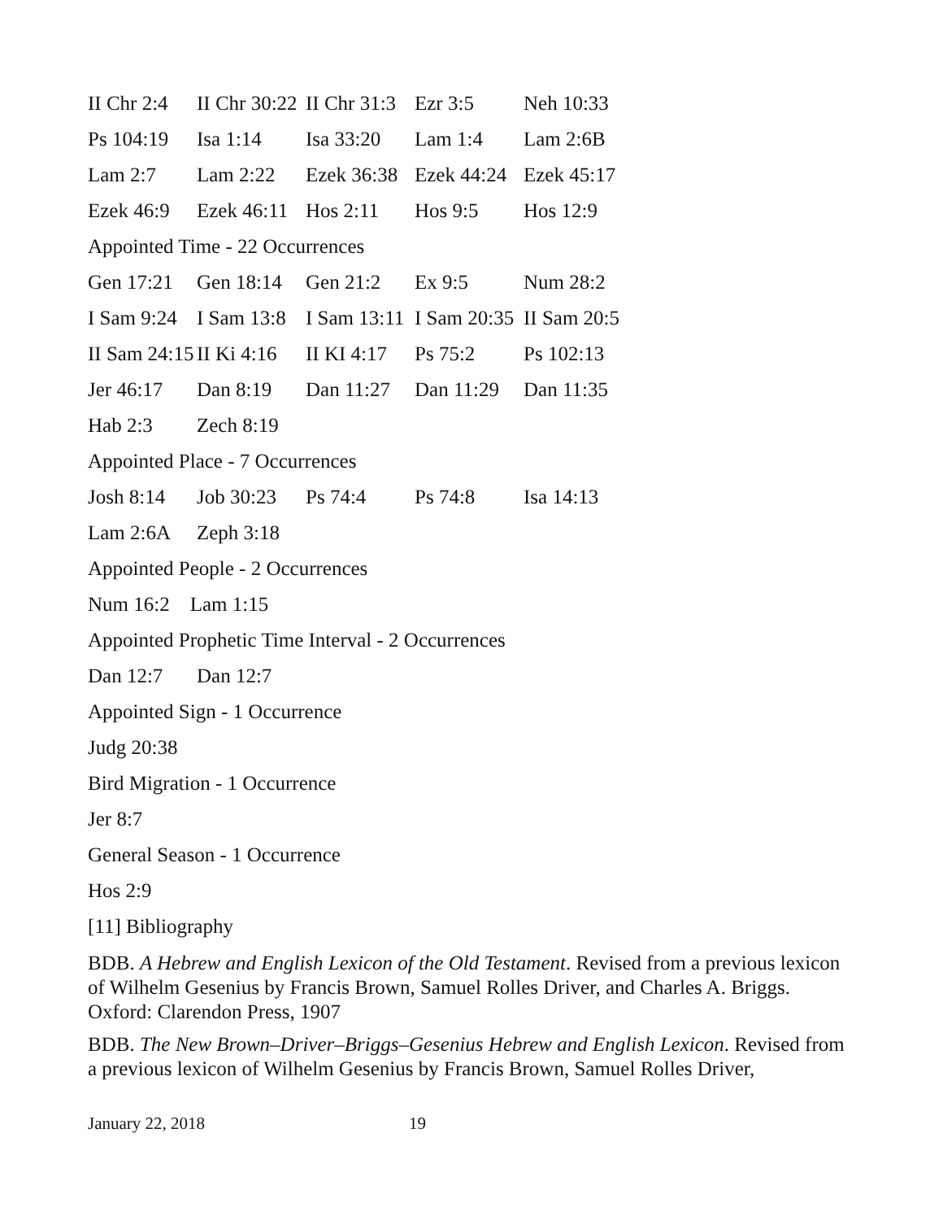| II Chr 2:4 | II Chr 30:22 | II Chr 31:3 | Ezr 3:5 | Neh 10:33 |
| Ps 104:19 | Isa 1:14 | Isa 33:20 | Lam 1:4 | Lam 2:6B |
| Lam 2:7 | Lam 2:22 | Ezek 36:38 | Ezek 44:24 | Ezek 45:17 |
| Ezek 46:9 | Ezek 46:11 | Hos 2:11 | Hos 9:5 | Hos 12:9 |
Appointed Time - 22 Occurrences
| Gen 17:21 | Gen 18:14 | Gen 21:2 | Ex 9:5 | Num 28:2 |
| I Sam 9:24 | I Sam 13:8 | I Sam 13:11 | I Sam 20:35 | II Sam 20:5 |
| II Sam 24:15 | II Ki 4:16 | II KI 4:17 | Ps 75:2 | Ps 102:13 |
| Jer 46:17 | Dan 8:19 | Dan 11:27 | Dan 11:29 | Dan 11:35 |
| Hab 2:3 | Zech 8:19 | | | |
Appointed Place - 7 Occurrences
| Josh 8:14 | Job 30:23 | Ps 74:4 | Ps 74:8 | Isa 14:13 |
| Lam 2:6A | Zeph 3:18 | | | |
Appointed People - 2 Occurrences
Num 16:2 Lam 1:15
Appointed Prophetic Time Interval - 2 Occurrences
| Dan 12:7 | Dan 12:7 |
Appointed Sign - 1 Occurrence
Judg 20:38
Bird Migration - 1 Occurrence
Jer 8:7
General Season - 1 Occurrence
Hos 2:9
[11] Bibliography
BDB. A Hebrew and English Lexicon of the Old Testament. Revised from a previous lexicon of Wilhelm Gesenius by Francis Brown, Samuel Rolles Driver, and Charles A. Briggs. Oxford: Clarendon Press, 1907
BDB. The New Brown–Driver–Briggs–Gesenius Hebrew and English Lexicon. Revised from a previous lexicon of Wilhelm Gesenius by Francis Brown, Samuel Rolles Driver,
January 22, 2018 19